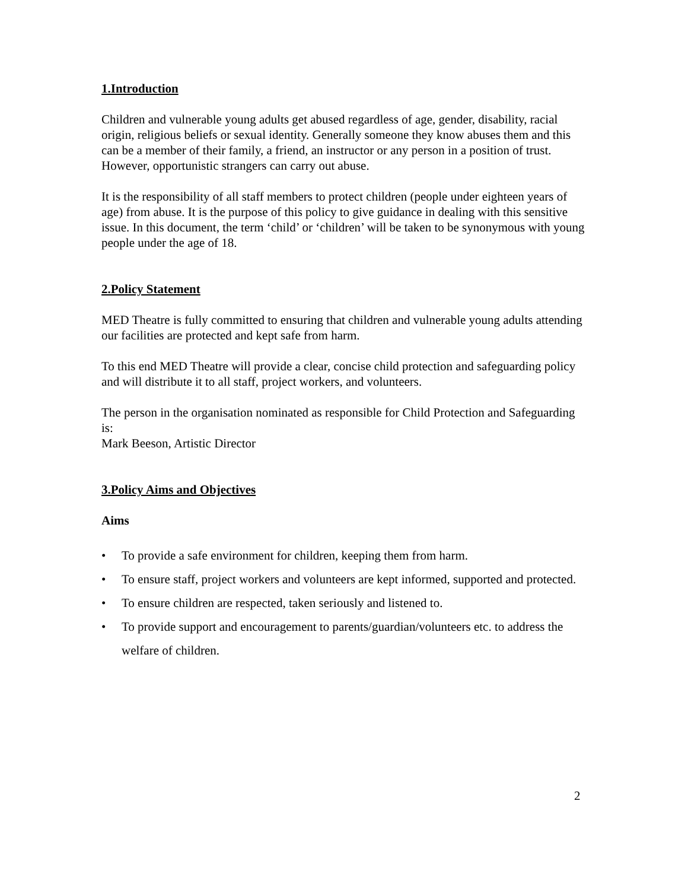1.Introduction
Children and vulnerable young adults get abused regardless of age, gender, disability, racial origin, religious beliefs or sexual identity. Generally someone they know abuses them and this can be a member of their family, a friend, an instructor or any person in a position of trust. However, opportunistic strangers can carry out abuse.
It is the responsibility of all staff members to protect children (people under eighteen years of age) from abuse. It is the purpose of this policy to give guidance in dealing with this sensitive issue. In this document, the term ‘child’ or ‘children’ will be taken to be synonymous with young people under the age of 18.
2.Policy Statement
MED Theatre is fully committed to ensuring that children and vulnerable young adults attending our facilities are protected and kept safe from harm.
To this end MED Theatre will provide a clear, concise child protection and safeguarding policy and will distribute it to all staff, project workers, and volunteers.
The person in the organisation nominated as responsible for Child Protection and Safeguarding is:
Mark Beeson, Artistic Director
3.Policy Aims and Objectives
Aims
• To provide a safe environment for children, keeping them from harm.
• To ensure staff, project workers and volunteers are kept informed, supported and protected.
• To ensure children are respected, taken seriously and listened to.
• To provide support and encouragement to parents/guardian/volunteers etc. to address the welfare of children.
2